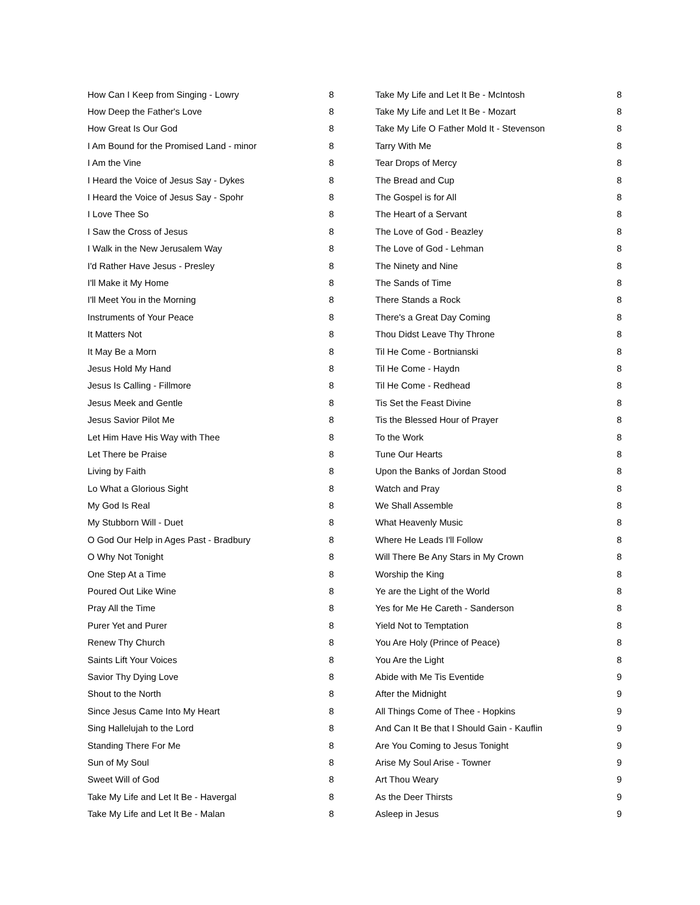| How Can I Keep from Singing - Lowry | 8 |
| How Deep the Father's Love | 8 |
| How Great Is Our God | 8 |
| I Am Bound for the Promised Land - minor | 8 |
| I Am the Vine | 8 |
| I Heard the Voice of Jesus Say - Dykes | 8 |
| I Heard the Voice of Jesus Say - Spohr | 8 |
| I Love Thee So | 8 |
| I Saw the Cross of Jesus | 8 |
| I Walk in the New Jerusalem Way | 8 |
| I'd Rather Have Jesus - Presley | 8 |
| I'll Make it My Home | 8 |
| I'll Meet You in the Morning | 8 |
| Instruments of Your Peace | 8 |
| It Matters Not | 8 |
| It May Be a Morn | 8 |
| Jesus Hold My Hand | 8 |
| Jesus Is Calling - Fillmore | 8 |
| Jesus Meek and Gentle | 8 |
| Jesus Savior Pilot Me | 8 |
| Let Him Have His Way with Thee | 8 |
| Let There be Praise | 8 |
| Living by Faith | 8 |
| Lo What a Glorious Sight | 8 |
| My God Is Real | 8 |
| My Stubborn Will - Duet | 8 |
| O God Our Help in Ages Past - Bradbury | 8 |
| O Why Not Tonight | 8 |
| One Step At a Time | 8 |
| Poured Out Like Wine | 8 |
| Pray All the Time | 8 |
| Purer Yet and Purer | 8 |
| Renew Thy Church | 8 |
| Saints Lift Your Voices | 8 |
| Savior Thy Dying Love | 8 |
| Shout to the North | 8 |
| Since Jesus Came Into My Heart | 8 |
| Sing Hallelujah to the Lord | 8 |
| Standing There For Me | 8 |
| Sun of My Soul | 8 |
| Sweet Will of God | 8 |
| Take My Life and Let It Be - Havergal | 8 |
| Take My Life and Let It Be - Malan | 8 |
| Take My Life and Let It Be - McIntosh | 8 |
| Take My Life and Let It Be - Mozart | 8 |
| Take My Life O Father Mold It - Stevenson | 8 |
| Tarry With Me | 8 |
| Tear Drops of Mercy | 8 |
| The Bread and Cup | 8 |
| The Gospel is for All | 8 |
| The Heart of a Servant | 8 |
| The Love of God - Beazley | 8 |
| The Love of God - Lehman | 8 |
| The Ninety and Nine | 8 |
| The Sands of Time | 8 |
| There Stands a Rock | 8 |
| There's a Great Day Coming | 8 |
| Thou Didst Leave Thy Throne | 8 |
| Til He Come - Bortnianski | 8 |
| Til He Come - Haydn | 8 |
| Til He Come - Redhead | 8 |
| Tis Set the Feast Divine | 8 |
| Tis the Blessed Hour of Prayer | 8 |
| To the Work | 8 |
| Tune Our Hearts | 8 |
| Upon the Banks of Jordan Stood | 8 |
| Watch and Pray | 8 |
| We Shall Assemble | 8 |
| What Heavenly Music | 8 |
| Where He Leads I'll Follow | 8 |
| Will There Be Any Stars in My Crown | 8 |
| Worship the King | 8 |
| Ye are the Light of the World | 8 |
| Yes for Me He Careth - Sanderson | 8 |
| Yield Not to Temptation | 8 |
| You Are Holy (Prince of Peace) | 8 |
| You Are the Light | 8 |
| Abide with Me Tis Eventide | 9 |
| After the Midnight | 9 |
| All Things Come of Thee - Hopkins | 9 |
| And Can It Be that I Should Gain - Kauflin | 9 |
| Are You Coming to Jesus Tonight | 9 |
| Arise My Soul Arise - Towner | 9 |
| Art Thou Weary | 9 |
| As the Deer Thirsts | 9 |
| Asleep in Jesus | 9 |